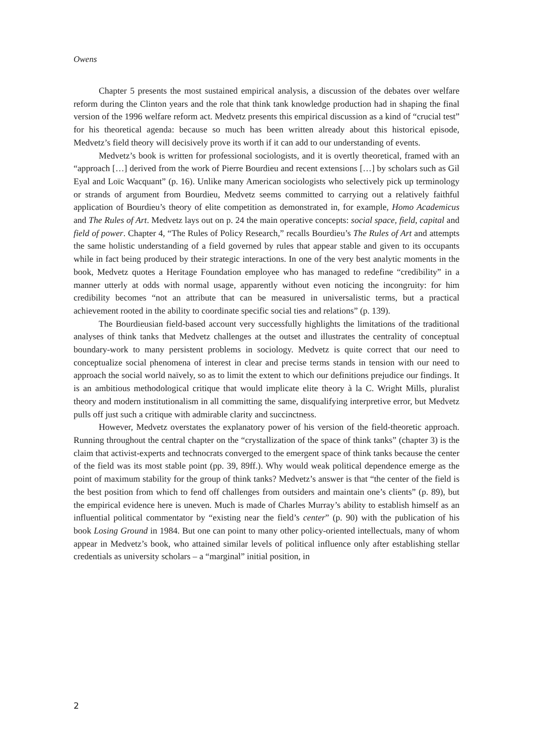Owens
Chapter 5 presents the most sustained empirical analysis, a discussion of the debates over welfare reform during the Clinton years and the role that think tank knowledge production had in shaping the final version of the 1996 welfare reform act. Medvetz presents this empirical discussion as a kind of “crucial test” for his theoretical agenda: because so much has been written already about this historical episode, Medvetz’s field theory will decisively prove its worth if it can add to our understanding of events.
Medvetz’s book is written for professional sociologists, and it is overtly theoretic­al, framed with an “approach […] derived from the work of Pierre Bourdieu and re­cent extensions […] by scholars such as Gil Eyal and Loïc Wacquant” (p. 16). Unlike many American sociologists who selectively pick up terminology or strands of argument from Bourdieu, Medvetz seems committed to carrying out a relatively faithful applica­tion of Bourdieu’s theory of elite competition as demonstrated in, for example, Homo Academicus and The Rules of Art. Medvetz lays out on p. 24 the main operative concepts: social space, field, capital and field of power. Chapter 4, “The Rules of Policy Research,” recalls Bourdieu’s The Rules of Art and attempts the same holistic understanding of a field governed by rules that appear stable and given to its occupants while in fact being produced by their strategic interactions. In one of the very best analytic moments in the book, Medvetz quotes a Heritage Foundation employee who has managed to redefine “credibility” in a manner utterly at odds with normal usage, apparently without even no­ticing the incongruity: for him credibility becomes “not an attribute that can be measured in universalistic terms, but a practical achievement rooted in the ability to coordinate specific social ties and relations” (p. 139).
The Bourdieusian field-based account very successfully highlights the limitations of the traditional analyses of think tanks that Medvetz challenges at the outset and illustrates the centrality of conceptual boundary-work to many persistent problems in sociology. Medvetz is quite correct that our need to conceptualize social phenomena of interest in clear and precise terms stands in tension with our need to approach the social world naïvely, so as to limit the extent to which our definitions prejudice our findings. It is an ambitious methodological critique that would implicate elite theory à la C. Wright Mills, pluralist theory and modern institutionalism in all committing the same, disqualifying interpretive error, but Medvetz pulls off just such a critique with admirable clarity and succinctness.
However, Medvetz overstates the explanatory power of his version of the field-the­oretic approach. Running throughout the central chapter on the “crystallization of the space of think tanks” (chapter 3) is the claim that activist-experts and technocrats con­verged to the emergent space of think tanks because the center of the field was its most stable point (pp. 39, 89ff.). Why would weak political dependence emerge as the point of maximum stability for the group of think tanks? Medvetz’s answer is that “the center of the field is the best position from which to fend off challenges from outsiders and maintain one’s clients” (p. 89), but the empirical evidence here is uneven. Much is made of Charles Murray’s ability to establish himself as an influential political commentator by “existing near the field’s center” (p. 90) with the publication of his book Losing Ground in 1984. But one can point to many other policy-oriented intellectuals, many of whom appear in Medvetz’s book, who attained similar levels of political influence only after establishing stellar credentials as university scholars – a “marginal” initial position, in
2